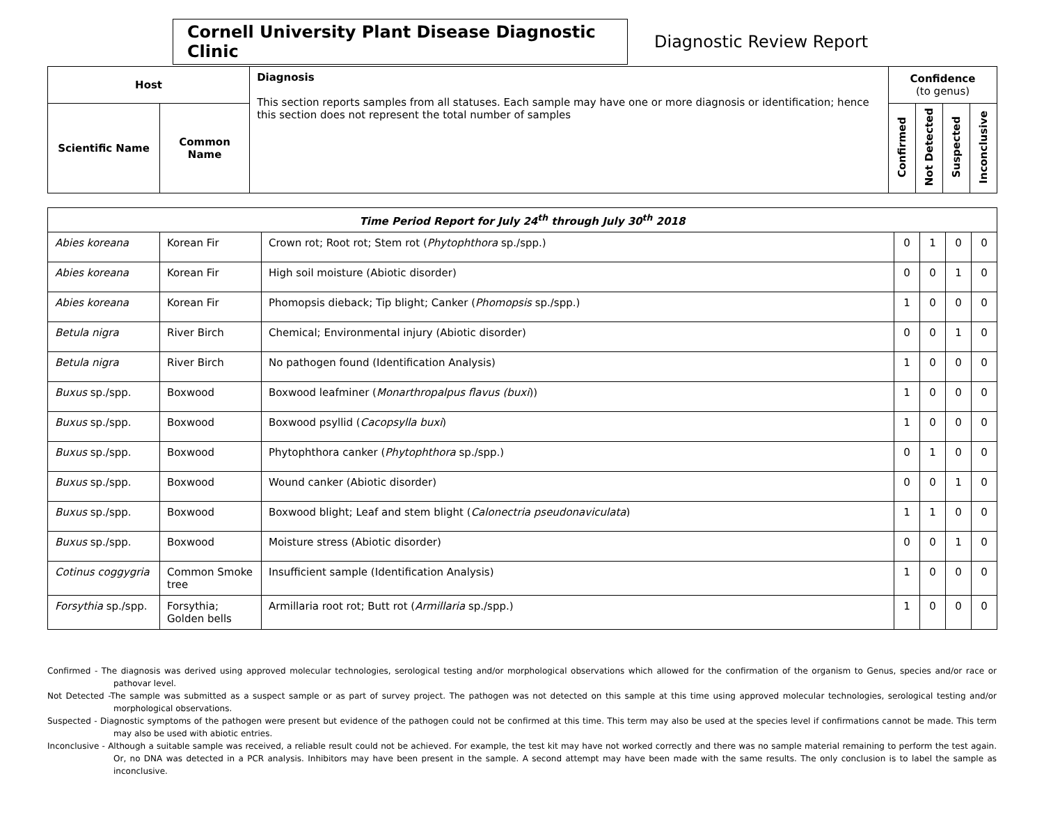Cornell University Plant Disease Diagnostic Clinic
Diagnostic Review Report
| Host | | Diagnosis This section reports samples from all statuses. Each sample may have one or more diagnosis or identification; hence this section does not represent the total number of samples | Confidence (to genus) | | | |
| --- | --- | --- | --- | --- | --- | --- |
| Scientific Name | Common Name | | Confirmed | Not Detected | Suspected | Inconclusive |
| Time Period Report for July 24<sup>th</sup> through July 30<sup>th</sup> 2018 | | | | | | |
| Abies koreana | Korean Fir | Crown rot; Root rot; Stem rot ( Phytophthora sp./spp.) | 0 | 1 | 0 | 0 |
| Abies koreana | Korean Fir | High soil moisture (Abiotic disorder) | 0 | 0 | 1 | 0 |
| Abies koreana | Korean Fir | Phomopsis dieback; Tip blight; Canker ( Phomopsis sp./spp.) | 1 | 0 | 0 | 0 |
| Betula nigra | River Birch | Chemical; Environmental injury (Abiotic disorder) | 0 | 0 | 1 | 0 |
| Betula nigra | River Birch | No pathogen found (Identification Analysis) | 1 | 0 | 0 | 0 |
| Buxus sp./spp. | Boxwood | Boxwood leafminer ( Monarthropalpus flavus (buxi )) | 1 | 0 | 0 | 0 |
| Buxus sp./spp. | Boxwood | Boxwood psyllid ( Cacopsylla buxi ) | 1 | 0 | 0 | 0 |
| Buxus sp./spp. | Boxwood | Phytophthora canker ( Phytophthora sp./spp.) | 0 | 1 | 0 | 0 |
| Buxus sp./spp. | Boxwood | Wound canker (Abiotic disorder) | 0 | 0 | 1 | 0 |
| Buxus sp./spp. | Boxwood | Boxwood blight; Leaf and stem blight ( Calonectria pseudonaviculata ) | 1 | 1 | 0 | 0 |
| Buxus sp./spp. | Boxwood | Moisture stress (Abiotic disorder) | 0 | 0 | 1 | 0 |
| Cotinus coggygria | Common Smoke tree | Insufficient sample (Identification Analysis) | 1 | 0 | 0 | 0 |
| Forsythia sp./spp. | Forsythia; Golden bells | Armillaria root rot; Butt rot ( Armillaria sp./spp.) | 1 | 0 | 0 | 0 |
Confirmed - The diagnosis was derived using approved molecular technologies, serological testing and/or morphological observations which allowed for the confirmation of the organism to Genus, species and/or race or pathovar level.
Not Detected -The sample was submitted as a suspect sample or as part of survey project. The pathogen was not detected on this sample at this time using approved molecular technologies, serological testing and/or morphological observations.
Suspected - Diagnostic symptoms of the pathogen were present but evidence of the pathogen could not be confirmed at this time. This term may also be used at the species level if confirmations cannot be made. This term may also be used with abiotic entries.
Inconclusive - Although a suitable sample was received, a reliable result could not be achieved. For example, the test kit may have not worked correctly and there was no sample material remaining to perform the test again. Or, no DNA was detected in a PCR analysis. Inhibitors may have been present in the sample. A second attempt may have been made with the same results. The only conclusion is to label the sample as inconclusive.